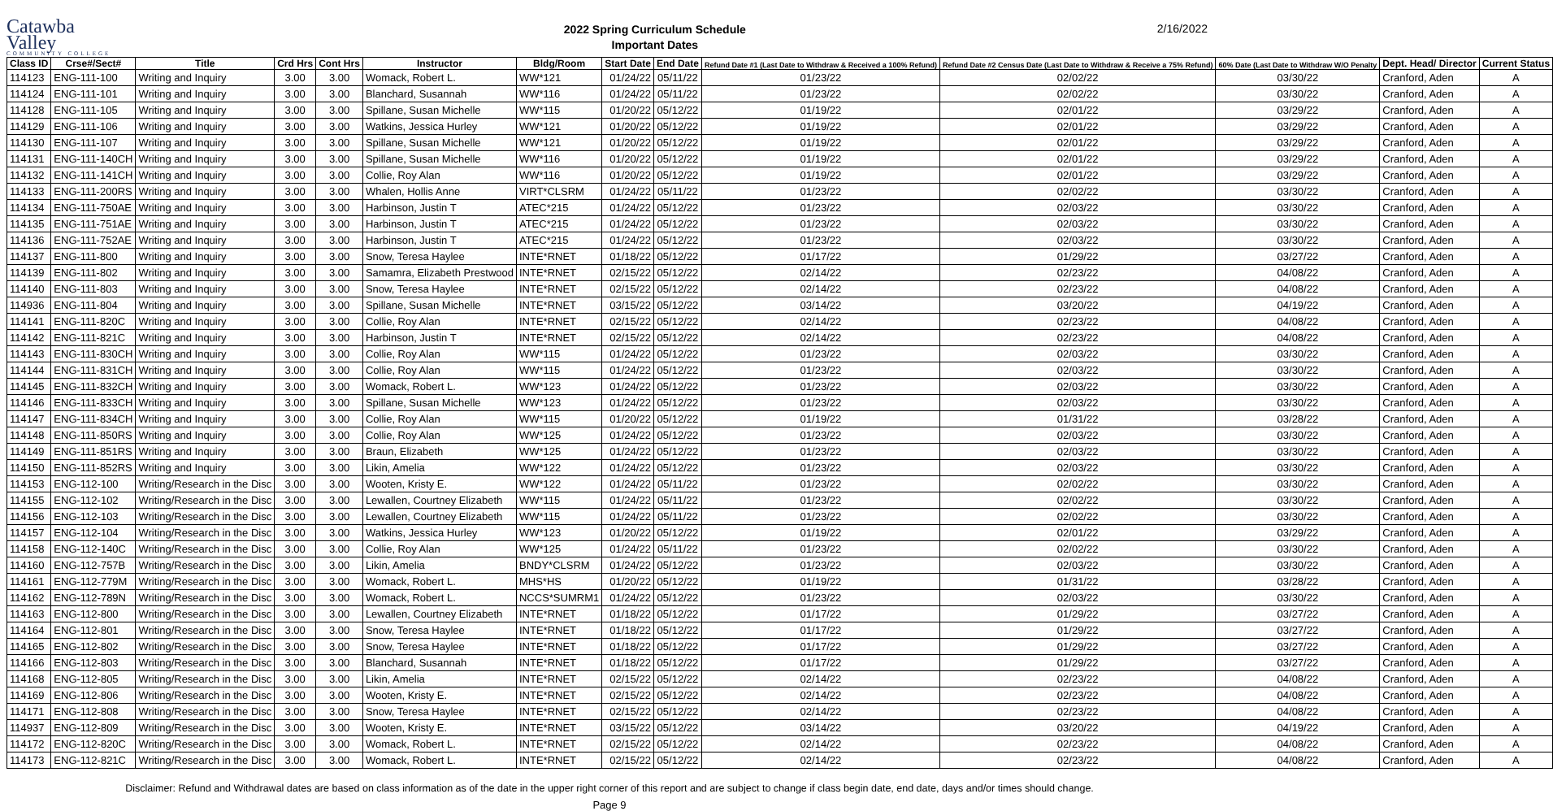Catawba
Valley
COMMUNITY COLLEGE
2022 Spring Curriculum Schedule
Important Dates
2/16/2022
| Class ID | Crse#/Sect# | Title | Crd Hrs | Cont Hrs | Instructor | Bldg/Room | Start Date | End Date | Refund Date #1 (Last Date to Withdraw & Received a 100% Refund) | Refund Date #2 Census Date (Last Date to Withdraw & Receive a 75% Refund) | 60% Date (Last Date to Withdraw W/O Penalty | Dept. Head/ Director | Current Status |
| --- | --- | --- | --- | --- | --- | --- | --- | --- | --- | --- | --- | --- | --- |
| 114123 | ENG-111-100 | Writing and Inquiry | 3.00 | 3.00 | Womack, Robert L. | WW*121 | 01/24/22 | 05/11/22 | 01/23/22 | 02/02/22 | 03/30/22 | Cranford, Aden | A |
| 114124 | ENG-111-101 | Writing and Inquiry | 3.00 | 3.00 | Blanchard, Susannah | WW*116 | 01/24/22 | 05/11/22 | 01/23/22 | 02/02/22 | 03/30/22 | Cranford, Aden | A |
| 114128 | ENG-111-105 | Writing and Inquiry | 3.00 | 3.00 | Spillane, Susan Michelle | WW*115 | 01/20/22 | 05/12/22 | 01/19/22 | 02/01/22 | 03/29/22 | Cranford, Aden | A |
| 114129 | ENG-111-106 | Writing and Inquiry | 3.00 | 3.00 | Watkins, Jessica Hurley | WW*121 | 01/20/22 | 05/12/22 | 01/19/22 | 02/01/22 | 03/29/22 | Cranford, Aden | A |
| 114130 | ENG-111-107 | Writing and Inquiry | 3.00 | 3.00 | Spillane, Susan Michelle | WW*121 | 01/20/22 | 05/12/22 | 01/19/22 | 02/01/22 | 03/29/22 | Cranford, Aden | A |
| 114131 | ENG-111-140CH | Writing and Inquiry | 3.00 | 3.00 | Spillane, Susan Michelle | WW*116 | 01/20/22 | 05/12/22 | 01/19/22 | 02/01/22 | 03/29/22 | Cranford, Aden | A |
| 114132 | ENG-111-141CH | Writing and Inquiry | 3.00 | 3.00 | Collie, Roy Alan | WW*116 | 01/20/22 | 05/12/22 | 01/19/22 | 02/01/22 | 03/29/22 | Cranford, Aden | A |
| 114133 | ENG-111-200RS | Writing and Inquiry | 3.00 | 3.00 | Whalen, Hollis Anne | VIRT*CLSRM | 01/24/22 | 05/11/22 | 01/23/22 | 02/02/22 | 03/30/22 | Cranford, Aden | A |
| 114134 | ENG-111-750AE | Writing and Inquiry | 3.00 | 3.00 | Harbinson, Justin T | ATEC*215 | 01/24/22 | 05/12/22 | 01/23/22 | 02/03/22 | 03/30/22 | Cranford, Aden | A |
| 114135 | ENG-111-751AE | Writing and Inquiry | 3.00 | 3.00 | Harbinson, Justin T | ATEC*215 | 01/24/22 | 05/12/22 | 01/23/22 | 02/03/22 | 03/30/22 | Cranford, Aden | A |
| 114136 | ENG-111-752AE | Writing and Inquiry | 3.00 | 3.00 | Harbinson, Justin T | ATEC*215 | 01/24/22 | 05/12/22 | 01/23/22 | 02/03/22 | 03/30/22 | Cranford, Aden | A |
| 114137 | ENG-111-800 | Writing and Inquiry | 3.00 | 3.00 | Snow, Teresa Haylee | INTE*RNET | 01/18/22 | 05/12/22 | 01/17/22 | 01/29/22 | 03/27/22 | Cranford, Aden | A |
| 114139 | ENG-111-802 | Writing and Inquiry | 3.00 | 3.00 | Samamra, Elizabeth Prestwood | INTE*RNET | 02/15/22 | 05/12/22 | 02/14/22 | 02/23/22 | 04/08/22 | Cranford, Aden | A |
| 114140 | ENG-111-803 | Writing and Inquiry | 3.00 | 3.00 | Snow, Teresa Haylee | INTE*RNET | 02/15/22 | 05/12/22 | 02/14/22 | 02/23/22 | 04/08/22 | Cranford, Aden | A |
| 114936 | ENG-111-804 | Writing and Inquiry | 3.00 | 3.00 | Spillane, Susan Michelle | INTE*RNET | 03/15/22 | 05/12/22 | 03/14/22 | 03/20/22 | 04/19/22 | Cranford, Aden | A |
| 114141 | ENG-111-820C | Writing and Inquiry | 3.00 | 3.00 | Collie, Roy Alan | INTE*RNET | 02/15/22 | 05/12/22 | 02/14/22 | 02/23/22 | 04/08/22 | Cranford, Aden | A |
| 114142 | ENG-111-821C | Writing and Inquiry | 3.00 | 3.00 | Harbinson, Justin T | INTE*RNET | 02/15/22 | 05/12/22 | 02/14/22 | 02/23/22 | 04/08/22 | Cranford, Aden | A |
| 114143 | ENG-111-830CH | Writing and Inquiry | 3.00 | 3.00 | Collie, Roy Alan | WW*115 | 01/24/22 | 05/12/22 | 01/23/22 | 02/03/22 | 03/30/22 | Cranford, Aden | A |
| 114144 | ENG-111-831CH | Writing and Inquiry | 3.00 | 3.00 | Collie, Roy Alan | WW*115 | 01/24/22 | 05/12/22 | 01/23/22 | 02/03/22 | 03/30/22 | Cranford, Aden | A |
| 114145 | ENG-111-832CH | Writing and Inquiry | 3.00 | 3.00 | Womack, Robert L. | WW*123 | 01/24/22 | 05/12/22 | 01/23/22 | 02/03/22 | 03/30/22 | Cranford, Aden | A |
| 114146 | ENG-111-833CH | Writing and Inquiry | 3.00 | 3.00 | Spillane, Susan Michelle | WW*123 | 01/24/22 | 05/12/22 | 01/23/22 | 02/03/22 | 03/30/22 | Cranford, Aden | A |
| 114147 | ENG-111-834CH | Writing and Inquiry | 3.00 | 3.00 | Collie, Roy Alan | WW*115 | 01/20/22 | 05/12/22 | 01/19/22 | 01/31/22 | 03/28/22 | Cranford, Aden | A |
| 114148 | ENG-111-850RS | Writing and Inquiry | 3.00 | 3.00 | Collie, Roy Alan | WW*125 | 01/24/22 | 05/12/22 | 01/23/22 | 02/03/22 | 03/30/22 | Cranford, Aden | A |
| 114149 | ENG-111-851RS | Writing and Inquiry | 3.00 | 3.00 | Braun, Elizabeth | WW*125 | 01/24/22 | 05/12/22 | 01/23/22 | 02/03/22 | 03/30/22 | Cranford, Aden | A |
| 114150 | ENG-111-852RS | Writing and Inquiry | 3.00 | 3.00 | Likin, Amelia | WW*122 | 01/24/22 | 05/12/22 | 01/23/22 | 02/03/22 | 03/30/22 | Cranford, Aden | A |
| 114153 | ENG-112-100 | Writing/Research in the Disc | 3.00 | 3.00 | Wooten, Kristy E. | WW*122 | 01/24/22 | 05/11/22 | 01/23/22 | 02/02/22 | 03/30/22 | Cranford, Aden | A |
| 114155 | ENG-112-102 | Writing/Research in the Disc | 3.00 | 3.00 | Lewallen, Courtney Elizabeth | WW*115 | 01/24/22 | 05/11/22 | 01/23/22 | 02/02/22 | 03/30/22 | Cranford, Aden | A |
| 114156 | ENG-112-103 | Writing/Research in the Disc | 3.00 | 3.00 | Lewallen, Courtney Elizabeth | WW*115 | 01/24/22 | 05/11/22 | 01/23/22 | 02/02/22 | 03/30/22 | Cranford, Aden | A |
| 114157 | ENG-112-104 | Writing/Research in the Disc | 3.00 | 3.00 | Watkins, Jessica Hurley | WW*123 | 01/20/22 | 05/12/22 | 01/19/22 | 02/01/22 | 03/29/22 | Cranford, Aden | A |
| 114158 | ENG-112-140C | Writing/Research in the Disc | 3.00 | 3.00 | Collie, Roy Alan | WW*125 | 01/24/22 | 05/11/22 | 01/23/22 | 02/02/22 | 03/30/22 | Cranford, Aden | A |
| 114160 | ENG-112-757B | Writing/Research in the Disc | 3.00 | 3.00 | Likin, Amelia | BNDY*CLSRM | 01/24/22 | 05/12/22 | 01/23/22 | 02/03/22 | 03/30/22 | Cranford, Aden | A |
| 114161 | ENG-112-779M | Writing/Research in the Disc | 3.00 | 3.00 | Womack, Robert L. | MHS*HS | 01/20/22 | 05/12/22 | 01/19/22 | 01/31/22 | 03/28/22 | Cranford, Aden | A |
| 114162 | ENG-112-789N | Writing/Research in the Disc | 3.00 | 3.00 | Womack, Robert L. | NCCS*SUMRM1 | 01/24/22 | 05/12/22 | 01/23/22 | 02/03/22 | 03/30/22 | Cranford, Aden | A |
| 114163 | ENG-112-800 | Writing/Research in the Disc | 3.00 | 3.00 | Lewallen, Courtney Elizabeth | INTE*RNET | 01/18/22 | 05/12/22 | 01/17/22 | 01/29/22 | 03/27/22 | Cranford, Aden | A |
| 114164 | ENG-112-801 | Writing/Research in the Disc | 3.00 | 3.00 | Snow, Teresa Haylee | INTE*RNET | 01/18/22 | 05/12/22 | 01/17/22 | 01/29/22 | 03/27/22 | Cranford, Aden | A |
| 114165 | ENG-112-802 | Writing/Research in the Disc | 3.00 | 3.00 | Snow, Teresa Haylee | INTE*RNET | 01/18/22 | 05/12/22 | 01/17/22 | 01/29/22 | 03/27/22 | Cranford, Aden | A |
| 114166 | ENG-112-803 | Writing/Research in the Disc | 3.00 | 3.00 | Blanchard, Susannah | INTE*RNET | 01/18/22 | 05/12/22 | 01/17/22 | 01/29/22 | 03/27/22 | Cranford, Aden | A |
| 114168 | ENG-112-805 | Writing/Research in the Disc | 3.00 | 3.00 | Likin, Amelia | INTE*RNET | 02/15/22 | 05/12/22 | 02/14/22 | 02/23/22 | 04/08/22 | Cranford, Aden | A |
| 114169 | ENG-112-806 | Writing/Research in the Disc | 3.00 | 3.00 | Wooten, Kristy E. | INTE*RNET | 02/15/22 | 05/12/22 | 02/14/22 | 02/23/22 | 04/08/22 | Cranford, Aden | A |
| 114171 | ENG-112-808 | Writing/Research in the Disc | 3.00 | 3.00 | Snow, Teresa Haylee | INTE*RNET | 02/15/22 | 05/12/22 | 02/14/22 | 02/23/22 | 04/08/22 | Cranford, Aden | A |
| 114937 | ENG-112-809 | Writing/Research in the Disc | 3.00 | 3.00 | Wooten, Kristy E. | INTE*RNET | 03/15/22 | 05/12/22 | 03/14/22 | 03/20/22 | 04/19/22 | Cranford, Aden | A |
| 114172 | ENG-112-820C | Writing/Research in the Disc | 3.00 | 3.00 | Womack, Robert L. | INTE*RNET | 02/15/22 | 05/12/22 | 02/14/22 | 02/23/22 | 04/08/22 | Cranford, Aden | A |
| 114173 | ENG-112-821C | Writing/Research in the Disc | 3.00 | 3.00 | Womack, Robert L. | INTE*RNET | 02/15/22 | 05/12/22 | 02/14/22 | 02/23/22 | 04/08/22 | Cranford, Aden | A |
Disclaimer: Refund and Withdrawal dates are based on class information as of the date in the upper right corner of this report and are subject to change if class begin date, end date, days and/or times should change.
Page 9